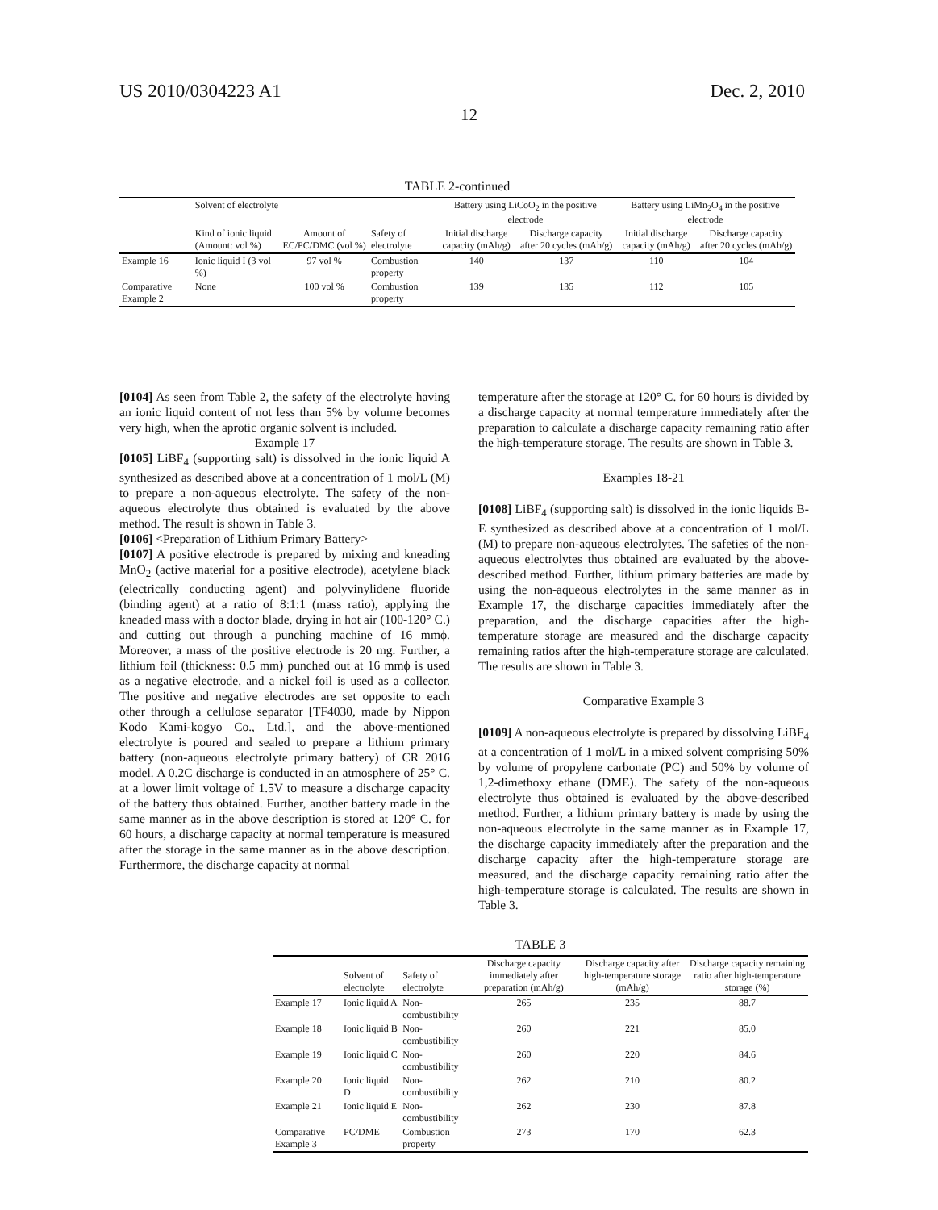US 2010/0304223 A1 Dec. 2, 2010
12
TABLE 2-continued
| | Solvent of electrolyte | | | Battery using LiCoO<sub>2</sub> in the positive electrode | | Battery using LiMn<sub>2</sub>O<sub>4</sub> in the positive electrode | |
| --- | --- | --- | --- | --- | --- | --- | --- |
| | Kind of ionic liquid (Amount: vol %) | Amount of EC/PC/DMC (vol %) | Safety of electrolyte | Initial discharge capacity (mAh/g) | Discharge capacity after 20 cycles (mAh/g) | Initial discharge capacity (mAh/g) | Discharge capacity after 20 cycles (mAh/g) |
| Example 16 | Ionic liquid I (3 vol %) | 97 vol % | Combustion property | 140 | 137 | 110 | 104 |
| Comparative Example 2 | None | 100 vol % | Combustion property | 139 | 135 | 112 | 105 |
[0104] As seen from Table 2, the safety of the electrolyte having an ionic liquid content of not less than 5% by volume becomes very high, when the aprotic organic solvent is included.
Example 17
[0105] LiBF<sub>4</sub> (supporting salt) is dissolved in the ionic liquid A synthesized as described above at a concentration of 1 mol/L (M) to prepare a non-aqueous electrolyte. The safety of the non-aqueous electrolyte thus obtained is evaluated by the above method. The result is shown in Table 3.
[0106] <Preparation of Lithium Primary Battery>
[0107] A positive electrode is prepared by mixing and kneading MnO<sub>2</sub> (active material for a positive electrode), acetylene black (electrically conducting agent) and polyvinylidene fluoride (binding agent) at a ratio of 8:1:1 (mass ratio), applying the kneaded mass with a doctor blade, drying in hot air (100-120° C.) and cutting out through a punching machine of 16 mmϕ. Moreover, a mass of the positive electrode is 20 mg. Further, a lithium foil (thickness: 0.5 mm) punched out at 16 mmϕ is used as a negative electrode, and a nickel foil is used as a collector. The positive and negative electrodes are set opposite to each other through a cellulose separator [TF4030, made by Nippon Kodo Kami-kogyo Co., Ltd.], and the above-mentioned electrolyte is poured and sealed to prepare a lithium primary battery (non-aqueous electrolyte primary battery) of CR 2016 model. A 0.2C discharge is conducted in an atmosphere of 25° C. at a lower limit voltage of 1.5V to measure a discharge capacity of the battery thus obtained. Further, another battery made in the same manner as in the above description is stored at 120° C. for 60 hours, a discharge capacity at normal temperature is measured after the storage in the same manner as in the above description. Furthermore, the discharge capacity at normal
temperature after the storage at 120° C. for 60 hours is divided by a discharge capacity at normal temperature immediately after the preparation to calculate a discharge capacity remaining ratio after the high-temperature storage. The results are shown in Table 3.
Examples 18-21
[0108] LiBF<sub>4</sub> (supporting salt) is dissolved in the ionic liquids B-E synthesized as described above at a concentration of 1 mol/L (M) to prepare non-aqueous electrolytes. The safeties of the non-aqueous electrolytes thus obtained are evaluated by the above-described method. Further, lithium primary batteries are made by using the non-aqueous electrolytes in the same manner as in Example 17, the discharge capacities immediately after the preparation, and the discharge capacities after the high-temperature storage are measured and the discharge capacity remaining ratios after the high-temperature storage are calculated. The results are shown in Table 3.
Comparative Example 3
[0109] A non-aqueous electrolyte is prepared by dissolving LiBF<sub>4</sub> at a concentration of 1 mol/L in a mixed solvent comprising 50% by volume of propylene carbonate (PC) and 50% by volume of 1,2-dimethoxy ethane (DME). The safety of the non-aqueous electrolyte thus obtained is evaluated by the above-described method. Further, a lithium primary battery is made by using the non-aqueous electrolyte in the same manner as in Example 17, the discharge capacity immediately after the preparation and the discharge capacity after the high-temperature storage are measured, and the discharge capacity remaining ratio after the high-temperature storage is calculated. The results are shown in Table 3.
TABLE 3
| | Solvent of electrolyte | Safety of electrolyte | Discharge capacity immediately after preparation (mAh/g) | Discharge capacity after high-temperature storage (mAh/g) | Discharge capacity remaining ratio after high-temperature storage (%) |
| --- | --- | --- | --- | --- | --- |
| Example 17 | Ionic liquid A | Non-combustibility | 265 | 235 | 88.7 |
| Example 18 | Ionic liquid B | Non-combustibility | 260 | 221 | 85.0 |
| Example 19 | Ionic liquid C | Non-combustibility | 260 | 220 | 84.6 |
| Example 20 | Ionic liquid D | Non-combustibility | 262 | 210 | 80.2 |
| Example 21 | Ionic liquid E | Non-combustibility | 262 | 230 | 87.8 |
| Comparative Example 3 | PC/DME | Combustion property | 273 | 170 | 62.3 |